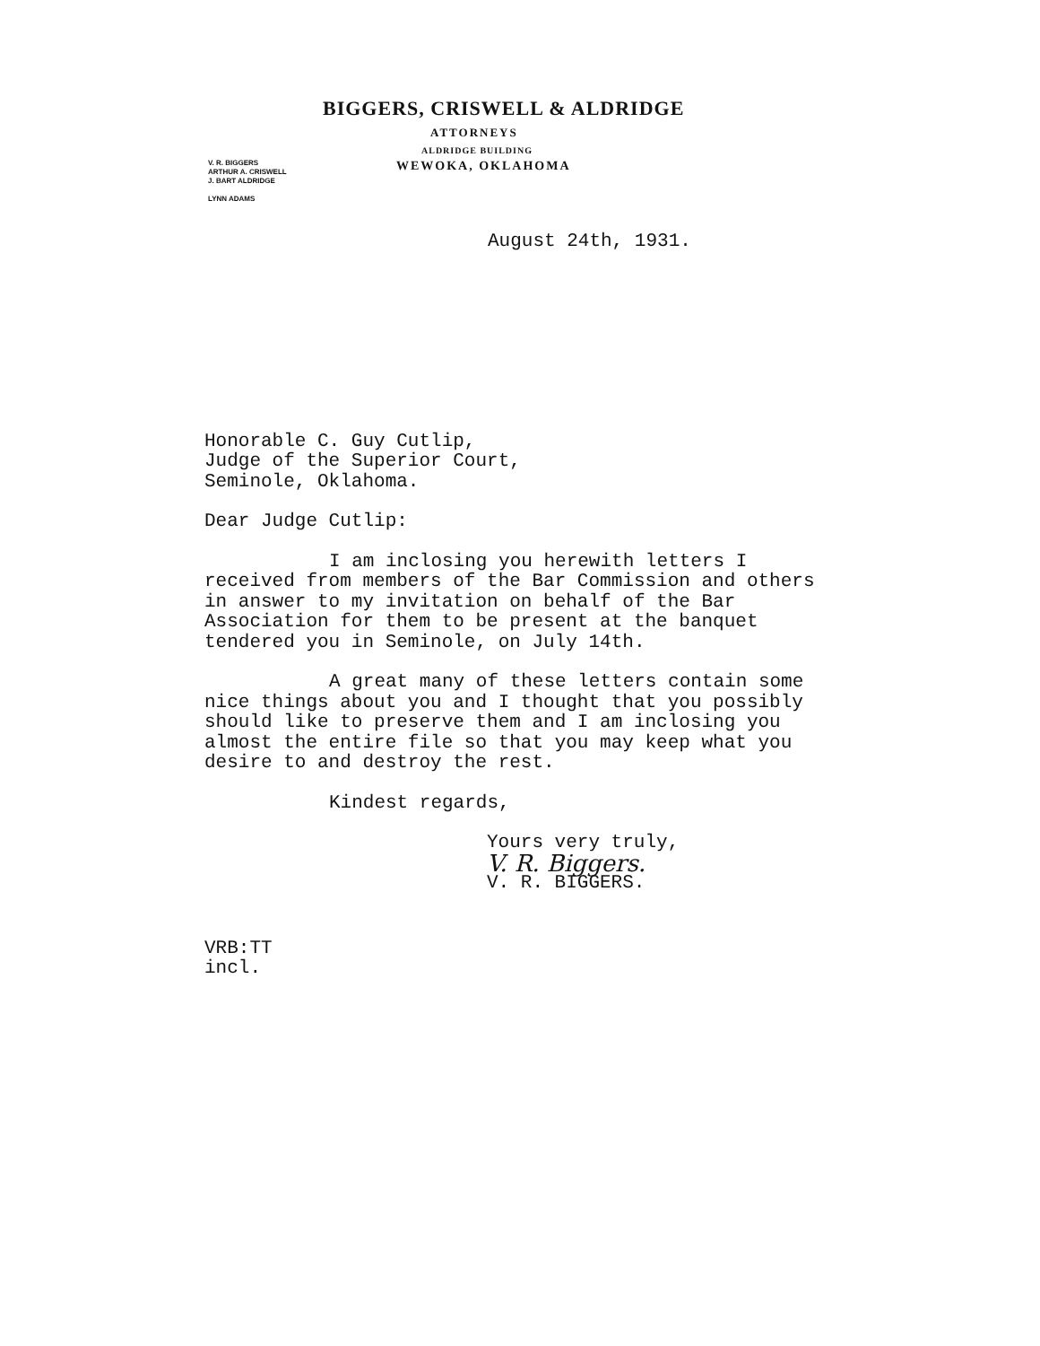BIGGERS, CRISWELL & ALDRIDGE
ATTORNEYS
ALDRIDGE BUILDING
V. R. BIGGERS
ARTHUR A. CRISWELL
J. BART ALDRIDGE
LYNN ADAMS
WEWOKA, OKLAHOMA
August 24th, 1931.
Honorable C. Guy Cutlip,
Judge of the Superior Court,
Seminole, Oklahoma.
Dear Judge Cutlip:
I am inclosing you herewith letters I received from members of the Bar Commission and others in answer to my invitation on behalf of the Bar Association for them to be present at the banquet tendered you in Seminole, on July 14th.
A great many of these letters contain some nice things about you and I thought that you possibly should like to preserve them and I am inclosing you almost the entire file so that you may keep what you desire to and destroy the rest.
Kindest regards,
Yours very truly,
V. R. Biggers.
V. R. BIGGERS.
VRB:TT
incl.